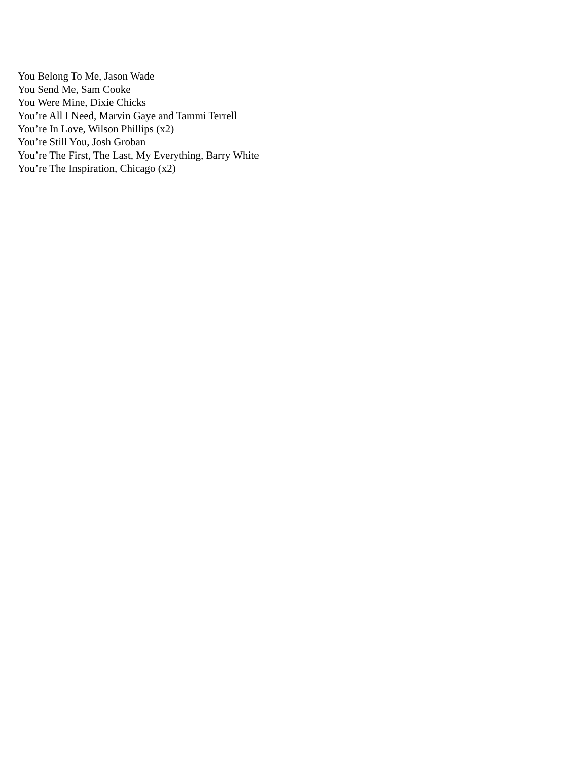You Belong To Me, Jason Wade
You Send Me, Sam Cooke
You Were Mine, Dixie Chicks
You’re All I Need, Marvin Gaye and Tammi Terrell
You’re In Love, Wilson Phillips (x2)
You’re Still You, Josh Groban
You’re The First, The Last, My Everything, Barry White
You’re The Inspiration, Chicago (x2)